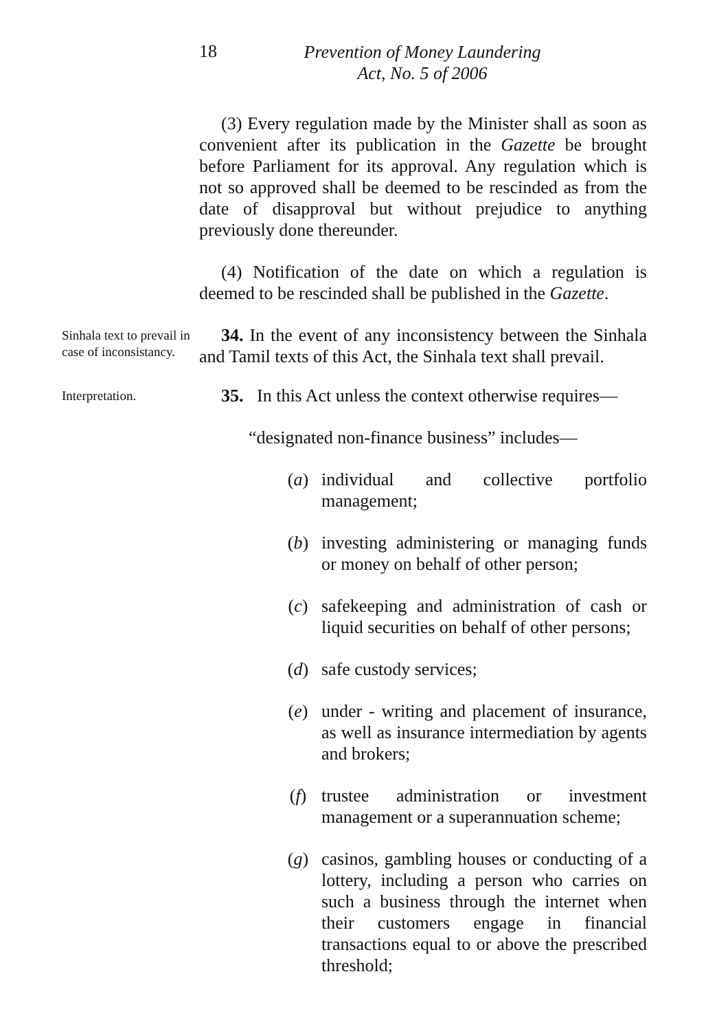18
Prevention of Money Laundering
Act, No. 5 of 2006
(3) Every regulation made by the Minister shall as soon as convenient after its publication in the Gazette be brought before Parliament for its approval. Any regulation which is not so approved shall be deemed to be rescinded as from the date of disapproval but without prejudice to anything previously done thereunder.
(4) Notification of the date on which a regulation is deemed to be rescinded shall be published in the Gazette.
Sinhala text to prevail in case of inconsistancy.
34. In the event of any inconsistency between the Sinhala and Tamil texts of this Act, the Sinhala text shall prevail.
Interpretation.
35. In this Act unless the context otherwise requires—
“designated non-finance business” includes—
(a) individual and collective portfolio management;
(b) investing administering or managing funds or money on behalf of other person;
(c) safekeeping and administration of cash or liquid securities on behalf of other persons;
(d) safe custody services;
(e) under - writing and placement of insurance, as well as insurance intermediation by agents and brokers;
(f) trustee administration or investment management or a superannuation scheme;
(g) casinos, gambling houses or conducting of a lottery, including a person who carries on such a business through the internet when their customers engage in financial transactions equal to or above the prescribed threshold;